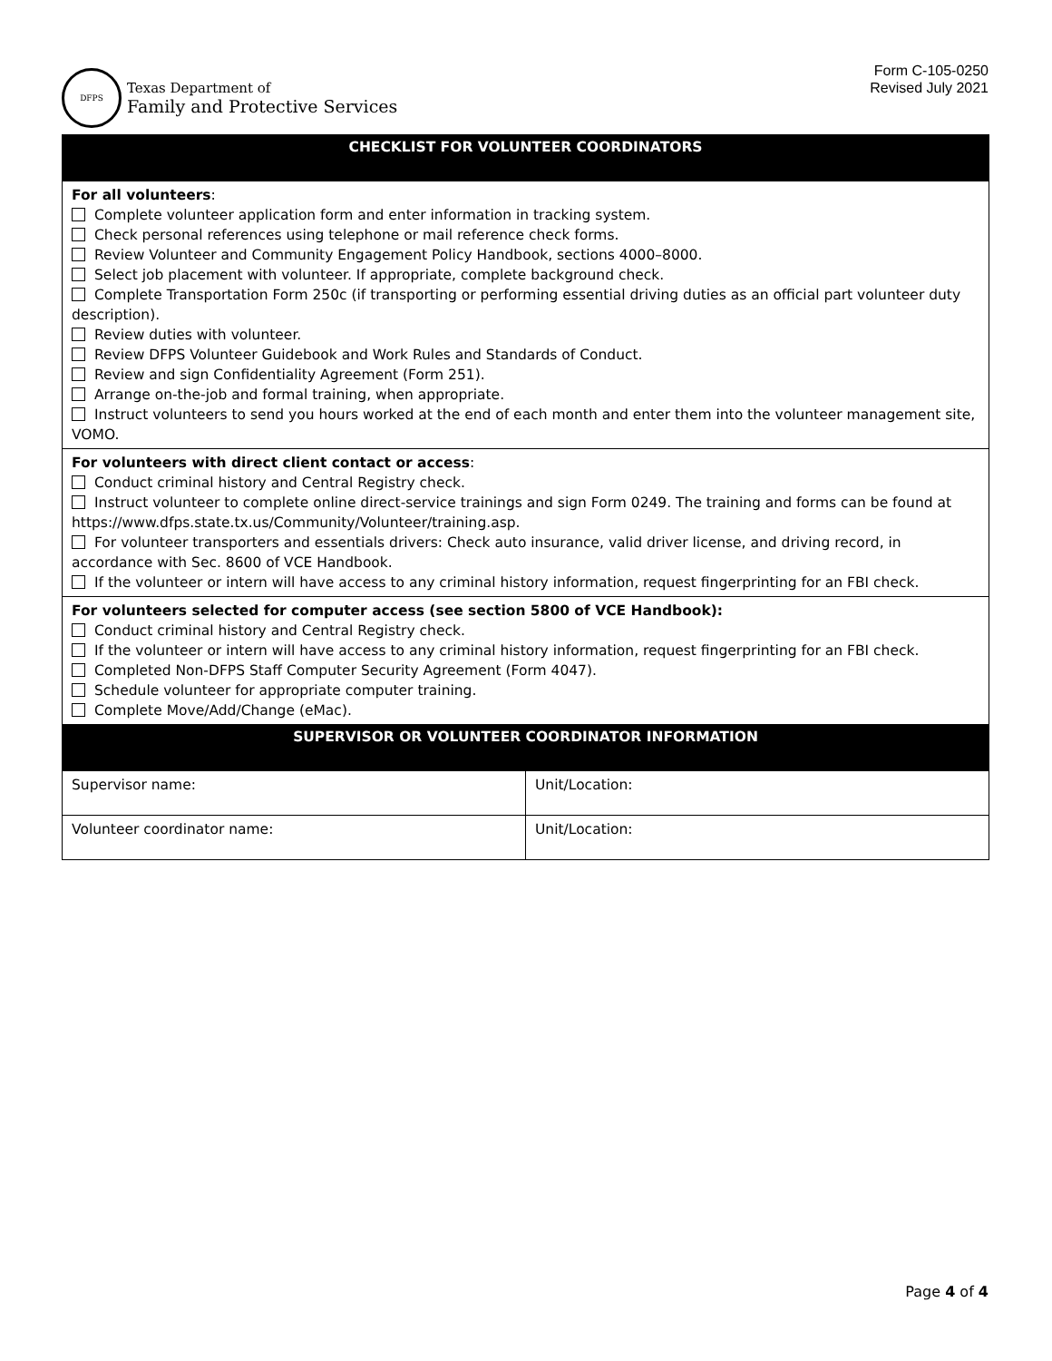DFPS
Texas Department of
Family and Protective Services
Form C-105-0250
Revised July 2021
| CHECKLIST FOR VOLUNTEER COORDINATORS | |
| For all volunteers : Complete volunteer application form and enter information in tracking system. Check personal references using telephone or mail reference check forms. Review Volunteer and Community Engagement Policy Handbook, sections 4000–8000. Select job placement with volunteer. If appropriate, complete background check. Complete Transportation Form 250c (if transporting or performing essential driving duties as an official part volunteer duty description). Review duties with volunteer. Review DFPS Volunteer Guidebook and Work Rules and Standards of Conduct. Review and sign Confidentiality Agreement (Form 251). Arrange on-the-job and formal training, when appropriate. Instruct volunteers to send you hours worked at the end of each month and enter them into the volunteer management site, VOMO. | |
| For volunteers with direct client contact or access : Conduct criminal history and Central Registry check. Instruct volunteer to complete online direct-service trainings and sign Form 0249. The training and forms can be found at https://www.dfps.state.tx.us/Community/Volunteer/training.asp. For volunteer transporters and essentials drivers: Check auto insurance, valid driver license, and driving record, in accordance with Sec. 8600 of VCE Handbook. If the volunteer or intern will have access to any criminal history information, request fingerprinting for an FBI check. | |
| For volunteers selected for computer access (see section 5800 of VCE Handbook): Conduct criminal history and Central Registry check. If the volunteer or intern will have access to any criminal history information, request fingerprinting for an FBI check. Completed Non-DFPS Staff Computer Security Agreement (Form 4047). Schedule volunteer for appropriate computer training. Complete Move/Add/Change (eMac). | |
| SUPERVISOR OR VOLUNTEER COORDINATOR INFORMATION | |
| Supervisor name: | Unit/Location: |
| Volunteer coordinator name: | Unit/Location: |
Page 4 of 4